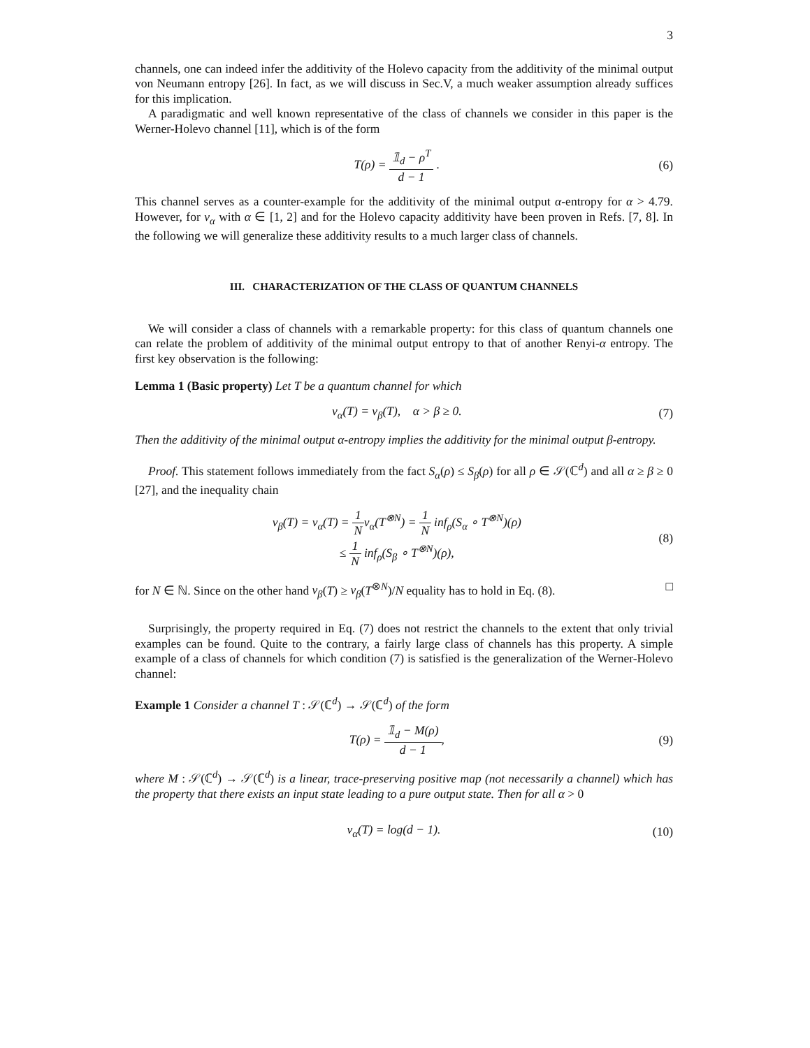3
channels, one can indeed infer the additivity of the Holevo capacity from the additivity of the minimal output von Neumann entropy [26]. In fact, as we will discuss in Sec.V, a much weaker assumption already suffices for this implication.
A paradigmatic and well known representative of the class of channels we consider in this paper is the Werner-Holevo channel [11], which is of the form
T(ρ) = 𝟙<sub>d</sub> − ρ<sup>T</sup> d − 1 . (6)
This channel serves as a counter-example for the additivity of the minimal output α-entropy for α > 4.79. However, for ν<sub>α</sub> with α ∈ [1, 2] and for the Holevo capacity additivity have been proven in Refs. [7, 8]. In the following we will generalize these additivity results to a much larger class of channels.
III. CHARACTERIZATION OF THE CLASS OF QUANTUM CHANNELS
We will consider a class of channels with a remarkable property: for this class of quantum channels one can relate the problem of additivity of the minimal output entropy to that of another Renyi-α entropy. The first key observation is the following:
Lemma 1 (Basic property) Let T be a quantum channel for which
ν<sub>α</sub>(T) = ν<sub>β</sub>(T), α > β ≥ 0. (7)
Then the additivity of the minimal output α-entropy implies the additivity for the minimal output β-entropy.
Proof. This statement follows immediately from the fact S<sub>α</sub>(ρ) ≤ S<sub>β</sub>(ρ) for all ρ ∈ 𝒮(ℂ<sup>d</sup>) and all α ≥ β ≥ 0 [27], and the inequality chain
ν<sub>β</sub>(T) = ν<sub>α</sub>(T) = 1 Nν<sub>α</sub>(T<sup>⊗N</sup>) = 1 N inf<sub>ρ</sub>(S<sub>α</sub> ∘ T<sup>⊗N</sup>)(ρ)
≤ 1 N inf<sub>ρ</sub>(S<sub>β</sub> ∘ T<sup>⊗N</sup>)(ρ), (8)
for N ∈ ℕ. Since on the other hand ν<sub>β</sub>(T) ≥ ν<sub>β</sub>(T<sup>⊗N</sup>)/N equality has to hold in Eq. (8). □
Surprisingly, the property required in Eq. (7) does not restrict the channels to the extent that only trivial examples can be found. Quite to the contrary, a fairly large class of channels has this property. A simple example of a class of channels for which condition (7) is satisfied is the generalization of the Werner-Holevo channel:
Example 1 Consider a channel T : 𝒮(ℂ<sup>d</sup>) → 𝒮(ℂ<sup>d</sup>) of the form
T(ρ) = 𝟙<sub>d</sub> − M(ρ) d − 1, (9)
where M : 𝒮(ℂ<sup>d</sup>) → 𝒮(ℂ<sup>d</sup>) is a linear, trace-preserving positive map (not necessarily a channel) which has the property that there exists an input state leading to a pure output state. Then for all α > 0
ν<sub>α</sub>(T) = log(d − 1). (10)